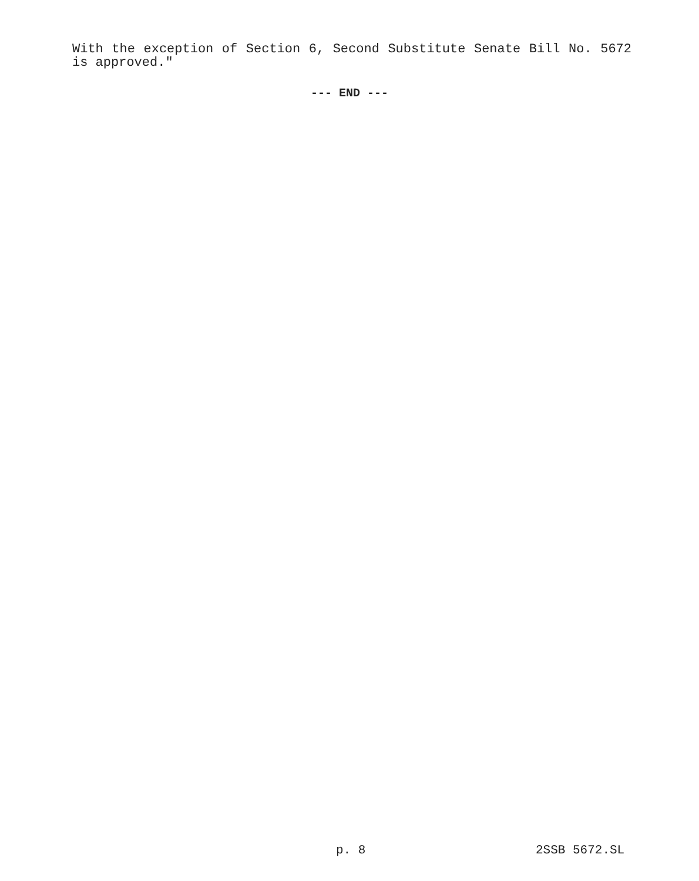With the exception of Section 6, Second Substitute Senate Bill No. 5672 is approved."
--- END ---
p. 8 2SSB 5672.SL